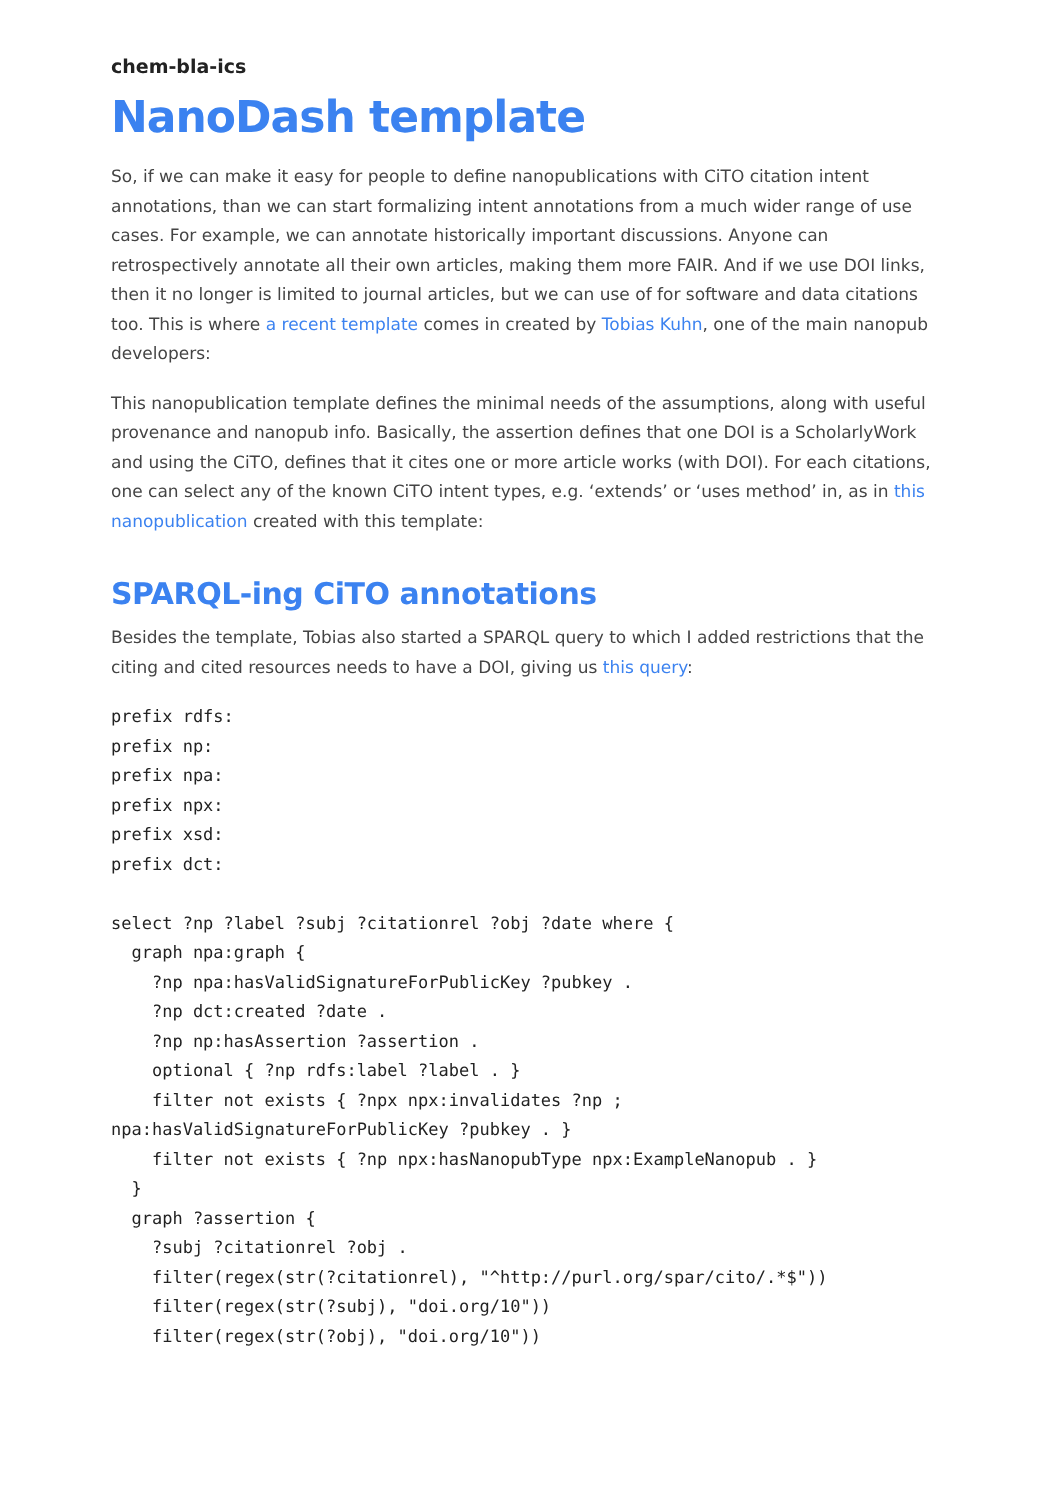chem-bla-ics
NanoDash template
So, if we can make it easy for people to define nanopublications with CiTO citation intent annotations, than we can start formalizing intent annotations from a much wider range of use cases. For example, we can annotate historically important discussions. Anyone can retrospectively annotate all their own articles, making them more FAIR. And if we use DOI links, then it no longer is limited to journal articles, but we can use of for software and data citations too. This is where a recent template comes in created by Tobias Kuhn, one of the main nanopub developers:
This nanopublication template defines the minimal needs of the assumptions, along with useful provenance and nanopub info. Basically, the assertion defines that one DOI is a ScholarlyWork and using the CiTO, defines that it cites one or more article works (with DOI). For each citations, one can select any of the known CiTO intent types, e.g. ‘extends’ or ‘uses method’ in, as in this nanopublication created with this template:
SPARQL-ing CiTO annotations
Besides the template, Tobias also started a SPARQL query to which I added restrictions that the citing and cited resources needs to have a DOI, giving us this query:
prefix rdfs:
prefix np:
prefix npa:
prefix npx:
prefix xsd:
prefix dct:

select ?np ?label ?subj ?citationrel ?obj ?date where {
  graph npa:graph {
    ?np npa:hasValidSignatureForPublicKey ?pubkey .
    ?np dct:created ?date .
    ?np np:hasAssertion ?assertion .
    optional { ?np rdfs:label ?label . }
    filter not exists { ?npx npx:invalidates ?np ;
npa:hasValidSignatureForPublicKey ?pubkey . }
    filter not exists { ?np npx:hasNanopubType npx:ExampleNanopub . }
  }
  graph ?assertion {
    ?subj ?citationrel ?obj .
    filter(regex(str(?citationrel), "^http://purl.org/spar/cito/.*$"))
    filter(regex(str(?subj), "doi.org/10"))
    filter(regex(str(?obj), "doi.org/10"))